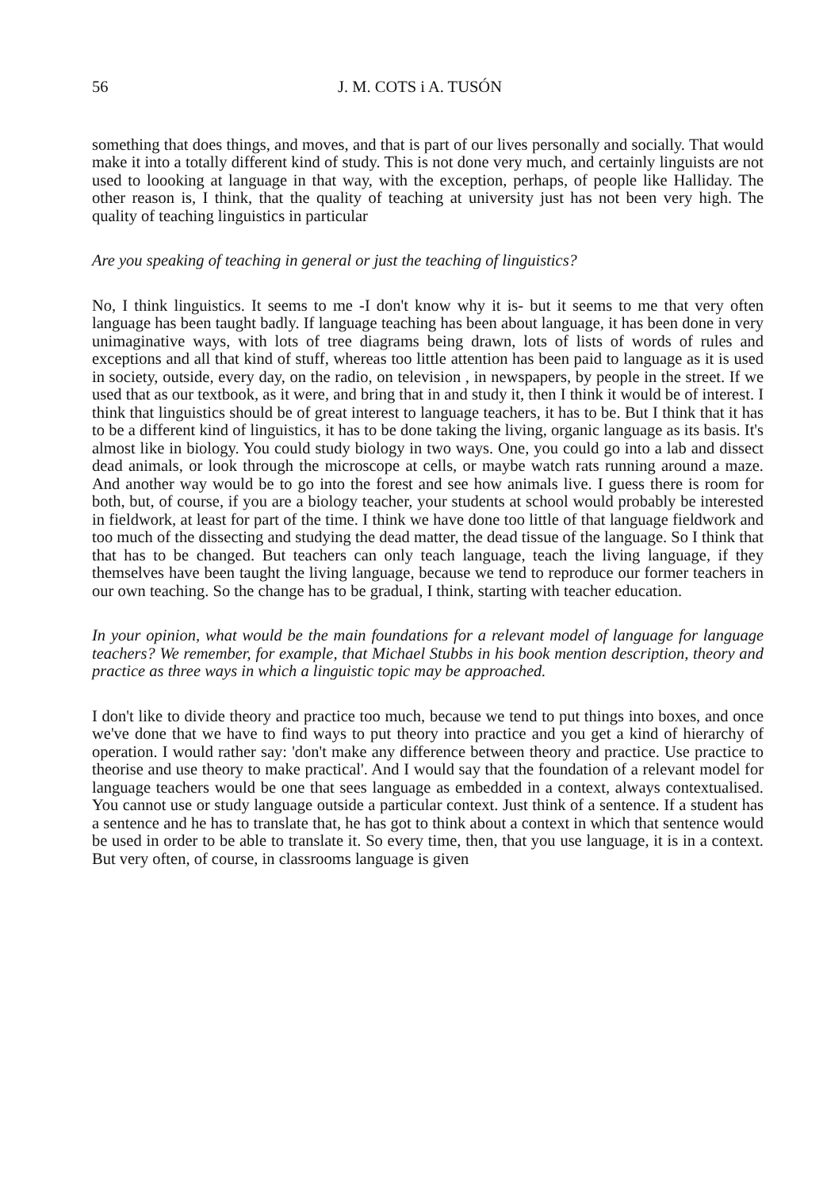56 J. M. COTS i A. TUSÓN
something that does things, and moves, and that is part of our lives personally and socially. That would make it into a totally different kind of study. This is not done very much, and certainly linguists are not used to loooking at language in that way, with the exception, perhaps, of people like Halliday. The other reason is, I think, that the quality of teaching at university just has not been very high. The quality of teaching linguistics in particular
Are you speaking of teaching in general or just the teaching of linguistics?
No, I think linguistics. It seems to me -I don't know why it is- but it seems to me that very often language has been taught badly. If language teaching has been about language, it has been done in very unimaginative ways, with lots of tree diagrams being drawn, lots of lists of words of rules and exceptions and all that kind of stuff, whereas too little attention has been paid to language as it is used in society, outside, every day, on the radio, on television , in newspapers, by people in the street. If we used that as our textbook, as it were, and bring that in and study it, then I think it would be of interest. I think that linguistics should be of great interest to language teachers, it has to be. But I think that it has to be a different kind of linguistics, it has to be done taking the living, organic language as its basis. It's almost like in biology. You could study biology in two ways. One, you could go into a lab and dissect dead animals, or look through the microscope at cells, or maybe watch rats running around a maze. And another way would be to go into the forest and see how animals live. I guess there is room for both, but, of course, if you are a biology teacher, your students at school would probably be interested in fieldwork, at least for part of the time. I think we have done too little of that language fieldwork and too much of the dissecting and studying the dead matter, the dead tissue of the language. So I think that that has to be changed. But teachers can only teach language, teach the living language, if they themselves have been taught the living language, because we tend to reproduce our former teachers in our own teaching. So the change has to be gradual, I think, starting with teacher education.
In your opinion, what would be the main foundations for a relevant model of language for language teachers? We remember, for example, that Michael Stubbs in his book mention description, theory and practice as three ways in which a linguistic topic may be approached.
I don't like to divide theory and practice too much, because we tend to put things into boxes, and once we've done that we have to find ways to put theory into practice and you get a kind of hierarchy of operation. I would rather say: 'don't make any difference between theory and practice. Use practice to theorise and use theory to make practical'. And I would say that the foundation of a relevant model for language teachers would be one that sees language as embedded in a context, always contextualised. You cannot use or study language outside a particular context. Just think of a sentence. If a student has a sentence and he has to translate that, he has got to think about a context in which that sentence would be used in order to be able to translate it. So every time, then, that you use language, it is in a context. But very often, of course, in classrooms language is given